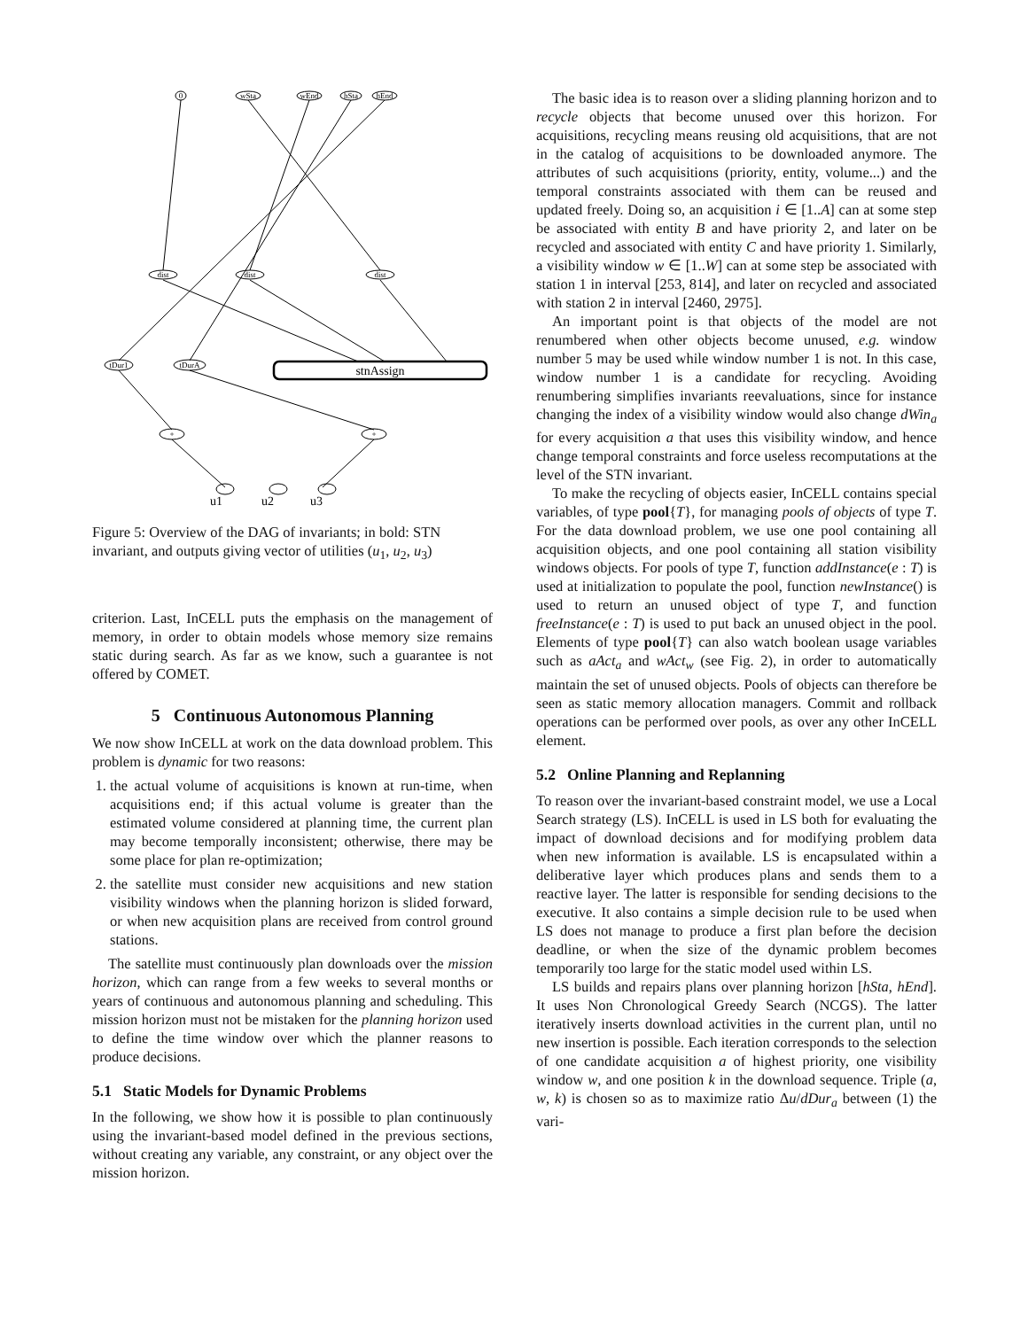0
wSta
wEnd
hSta
hEnd
dist
dist
dist
tDur1
tDurA
+
+
stnAssign
u1
u2
u3
Figure 5: Overview of the DAG of invariants; in bold: STN invariant, and outputs giving vector of utilities (u<sub>1</sub>, u<sub>2</sub>, u<sub>3</sub>)
criterion. Last, InCELL puts the emphasis on the management of memory, in order to obtain models whose memory size remains static during search. As far as we know, such a guarantee is not offered by COMET.
5 Continuous Autonomous Planning
We now show InCELL at work on the data download problem. This problem is dynamic for two reasons:
1. the actual volume of acquisitions is known at run-time, when acquisitions end; if this actual volume is greater than the estimated volume considered at planning time, the current plan may become temporally inconsistent; otherwise, there may be some place for plan re-optimization;
2. the satellite must consider new acquisitions and new station visibility windows when the planning horizon is slided forward, or when new acquisition plans are received from control ground stations.
The satellite must continuously plan downloads over the mission horizon, which can range from a few weeks to several months or years of continuous and autonomous planning and scheduling. This mission horizon must not be mistaken for the planning horizon used to define the time window over which the planner reasons to produce decisions.
5.1 Static Models for Dynamic Problems
In the following, we show how it is possible to plan continuously using the invariant-based model defined in the previous sections, without creating any variable, any constraint, or any object over the mission horizon.
The basic idea is to reason over a sliding planning horizon and to recycle objects that become unused over this horizon. For acquisitions, recycling means reusing old acquisitions, that are not in the catalog of acquisitions to be downloaded anymore. The attributes of such acquisitions (priority, entity, volume...) and the temporal constraints associated with them can be reused and updated freely. Doing so, an acquisition i ∈ [1..A] can at some step be associated with entity B and have priority 2, and later on be recycled and associated with entity C and have priority 1. Similarly, a visibility window w ∈ [1..W] can at some step be associated with station 1 in interval [253, 814], and later on recycled and associated with station 2 in interval [2460, 2975].
An important point is that objects of the model are not renumbered when other objects become unused, e.g. window number 5 may be used while window number 1 is not. In this case, window number 1 is a candidate for recycling. Avoiding renumbering simplifies invariants reevaluations, since for instance changing the index of a visibility window would also change dWin<sub>a</sub> for every acquisition a that uses this visibility window, and hence change temporal constraints and force useless recomputations at the level of the STN invariant.
To make the recycling of objects easier, InCELL contains special variables, of type pool{T}, for managing pools of objects of type T. For the data download problem, we use one pool containing all acquisition objects, and one pool containing all station visibility windows objects. For pools of type T, function addInstance(e : T) is used at initialization to populate the pool, function newInstance() is used to return an unused object of type T, and function freeInstance(e : T) is used to put back an unused object in the pool. Elements of type pool{T} can also watch boolean usage variables such as aAct<sub>a</sub> and wAct<sub>w</sub> (see Fig. 2), in order to automatically maintain the set of unused objects. Pools of objects can therefore be seen as static memory allocation managers. Commit and rollback operations can be performed over pools, as over any other InCELL element.
5.2 Online Planning and Replanning
To reason over the invariant-based constraint model, we use a Local Search strategy (LS). InCELL is used in LS both for evaluating the impact of download decisions and for modifying problem data when new information is available. LS is encapsulated within a deliberative layer which produces plans and sends them to a reactive layer. The latter is responsible for sending decisions to the executive. It also contains a simple decision rule to be used when LS does not manage to produce a first plan before the decision deadline, or when the size of the dynamic problem becomes temporarily too large for the static model used within LS.
LS builds and repairs plans over planning horizon [hSta, hEnd]. It uses Non Chronological Greedy Search (NCGS). The latter iteratively inserts download activities in the current plan, until no new insertion is possible. Each iteration corresponds to the selection of one candidate acquisition a of highest priority, one visibility window w, and one position k in the download sequence. Triple (a, w, k) is chosen so as to maximize ratio Δu/dDur<sub>a</sub> between (1) the vari-